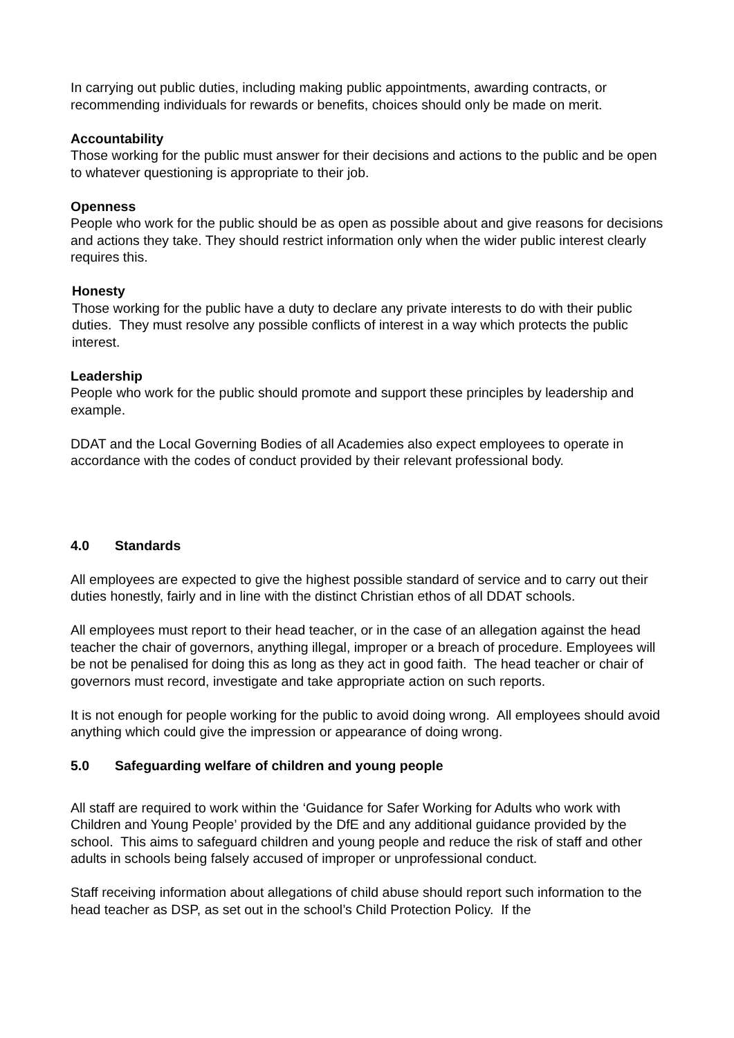In carrying out public duties, including making public appointments, awarding contracts, or recommending individuals for rewards or benefits, choices should only be made on merit.
Accountability
Those working for the public must answer for their decisions and actions to the public and be open to whatever questioning is appropriate to their job.
Openness
People who work for the public should be as open as possible about and give reasons for decisions and actions they take. They should restrict information only when the wider public interest clearly requires this.
Honesty
Those working for the public have a duty to declare any private interests to do with their public duties. They must resolve any possible conflicts of interest in a way which protects the public interest.
Leadership
People who work for the public should promote and support these principles by leadership and example.
DDAT and the Local Governing Bodies of all Academies also expect employees to operate in accordance with the codes of conduct provided by their relevant professional body.
4.0 Standards
All employees are expected to give the highest possible standard of service and to carry out their duties honestly, fairly and in line with the distinct Christian ethos of all DDAT schools.
All employees must report to their head teacher, or in the case of an allegation against the head teacher the chair of governors, anything illegal, improper or a breach of procedure. Employees will be not be penalised for doing this as long as they act in good faith. The head teacher or chair of governors must record, investigate and take appropriate action on such reports.
It is not enough for people working for the public to avoid doing wrong. All employees should avoid anything which could give the impression or appearance of doing wrong.
5.0 Safeguarding welfare of children and young people
All staff are required to work within the ‘Guidance for Safer Working for Adults who work with Children and Young People’ provided by the DfE and any additional guidance provided by the school. This aims to safeguard children and young people and reduce the risk of staff and other adults in schools being falsely accused of improper or unprofessional conduct.
Staff receiving information about allegations of child abuse should report such information to the head teacher as DSP, as set out in the school’s Child Protection Policy. If the